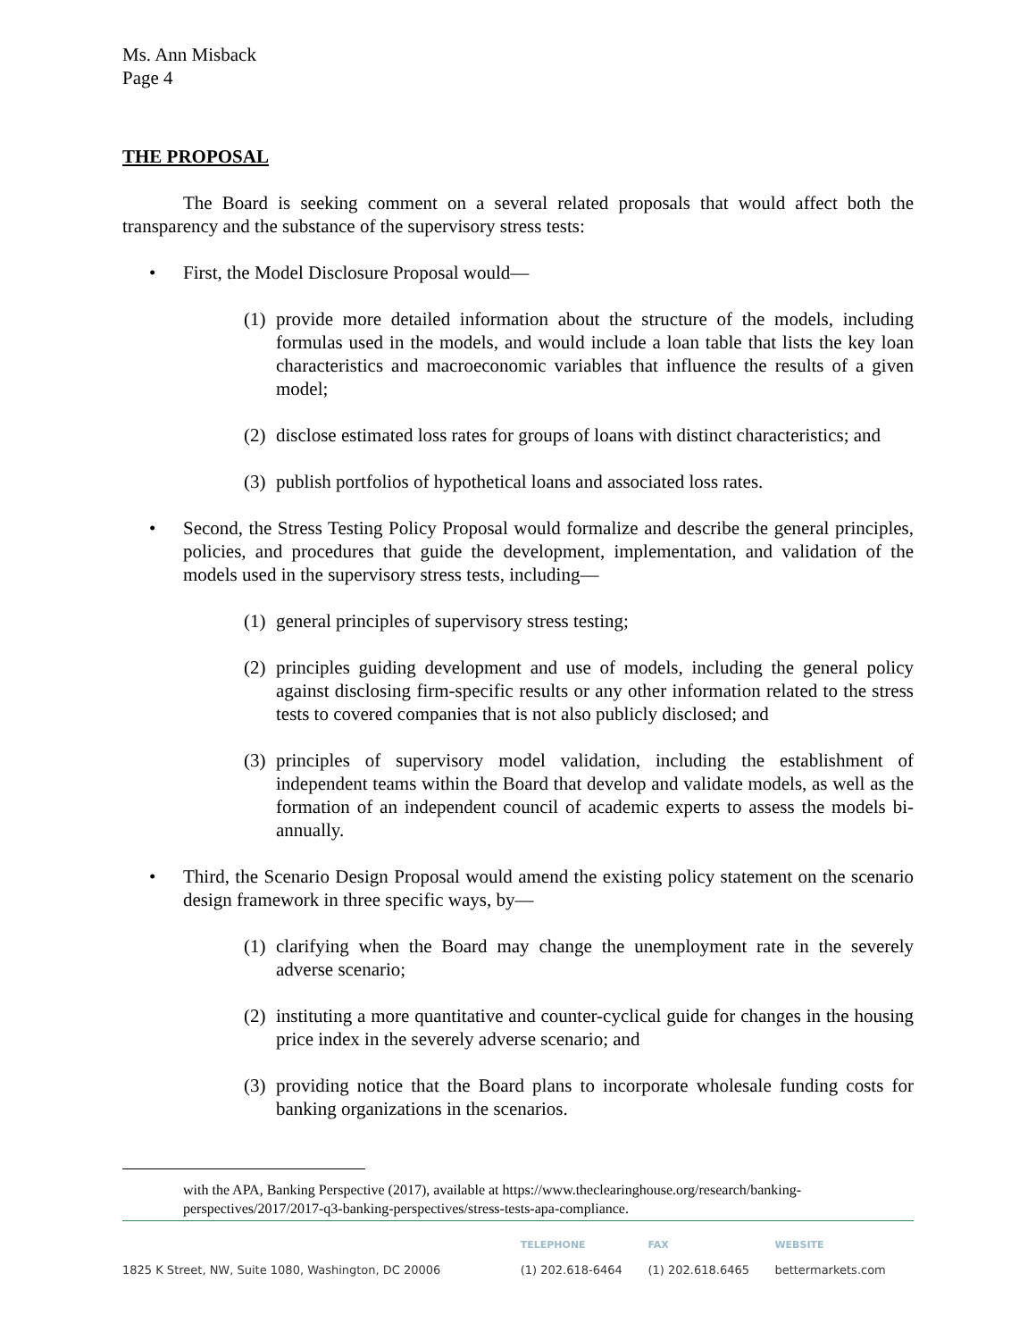Ms. Ann Misback
Page 4
THE PROPOSAL
The Board is seeking comment on a several related proposals that would affect both the transparency and the substance of the supervisory stress tests:
• First, the Model Disclosure Proposal would—
(1) provide more detailed information about the structure of the models, including formulas used in the models, and would include a loan table that lists the key loan characteristics and macroeconomic variables that influence the results of a given model;
(2) disclose estimated loss rates for groups of loans with distinct characteristics; and
(3) publish portfolios of hypothetical loans and associated loss rates.
• Second, the Stress Testing Policy Proposal would formalize and describe the general principles, policies, and procedures that guide the development, implementation, and validation of the models used in the supervisory stress tests, including—
(1) general principles of supervisory stress testing;
(2) principles guiding development and use of models, including the general policy against disclosing firm-specific results or any other information related to the stress tests to covered companies that is not also publicly disclosed; and
(3) principles of supervisory model validation, including the establishment of independent teams within the Board that develop and validate models, as well as the formation of an independent council of academic experts to assess the models bi-annually.
• Third, the Scenario Design Proposal would amend the existing policy statement on the scenario design framework in three specific ways, by—
(1) clarifying when the Board may change the unemployment rate in the severely adverse scenario;
(2) instituting a more quantitative and counter-cyclical guide for changes in the housing price index in the severely adverse scenario; and
(3) providing notice that the Board plans to incorporate wholesale funding costs for banking organizations in the scenarios.
with the APA, Banking Perspective (2017), available at https://www.theclearinghouse.org/research/banking-perspectives/2017/2017-q3-banking-perspectives/stress-tests-apa-compliance.
| | TELEPHONE | FAX | WEBSITE |
| --- | --- | --- | --- |
| 1825 K Street, NW, Suite 1080, Washington, DC 20006 | (1) 202.618-6464 | (1) 202.618.6465 | bettermarkets.com |